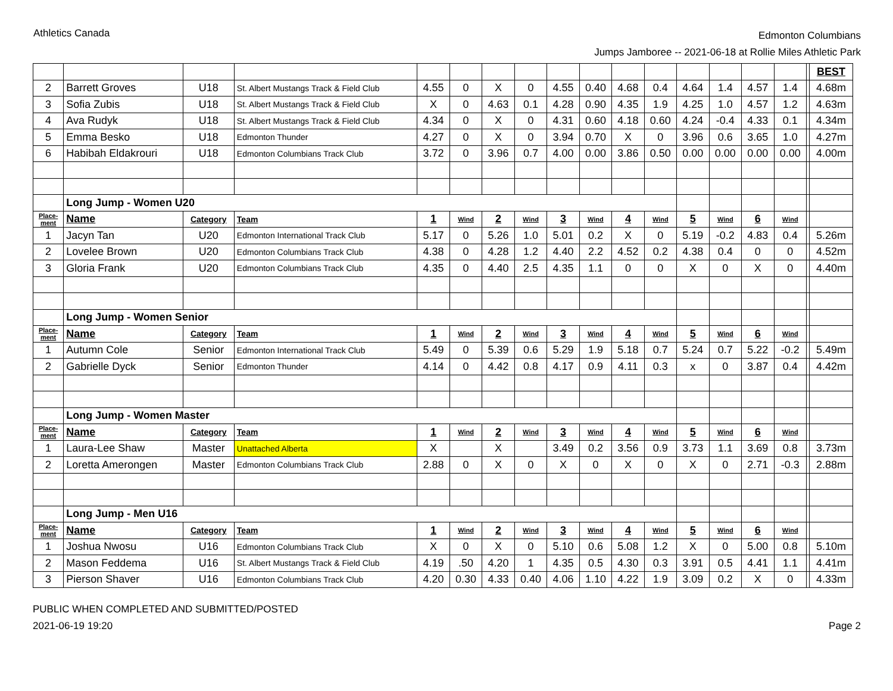Athletics Canada
Edmonton Columbians
Jumps Jamboree -- 2021-06-18 at Rollie Miles Athletic Park
| | | | | | | | | | | | | | | | | | BEST |
| 2 | Barrett Groves | U18 | St. Albert Mustangs Track & Field Club | 4.55 | 0 | X | 0 | 4.55 | 0.40 | 4.68 | 0.4 | 4.64 | 1.4 | 4.57 | 1.4 | | 4.68m |
| 3 | Sofia Zubis | U18 | St. Albert Mustangs Track & Field Club | X | 0 | 4.63 | 0.1 | 4.28 | 0.90 | 4.35 | 1.9 | 4.25 | 1.0 | 4.57 | 1.2 | | 4.63m |
| 4 | Ava Rudyk | U18 | St. Albert Mustangs Track & Field Club | 4.34 | 0 | X | 0 | 4.31 | 0.60 | 4.18 | 0.60 | 4.24 | -0.4 | 4.33 | 0.1 | | 4.34m |
| 5 | Emma Besko | U18 | Edmonton Thunder | 4.27 | 0 | X | 0 | 3.94 | 0.70 | X | 0 | 3.96 | 0.6 | 3.65 | 1.0 | | 4.27m |
| 6 | Habibah Eldakrouri | U18 | Edmonton Columbians Track Club | 3.72 | 0 | 3.96 | 0.7 | 4.00 | 0.00 | 3.86 | 0.50 | 0.00 | 0.00 | 0.00 | 0.00 | | 4.00m |
| | Long Jump - Women U20 | | | | | | | | | | | | | | | | |
| Place- ment | Name | Category | Team | 1 | Wind | 2 | Wind | 3 | Wind | 4 | Wind | 5 | Wind | 6 | Wind | | |
| 1 | Jacyn Tan | U20 | Edmonton International Track Club | 5.17 | 0 | 5.26 | 1.0 | 5.01 | 0.2 | X | 0 | 5.19 | -0.2 | 4.83 | 0.4 | | 5.26m |
| 2 | Lovelee Brown | U20 | Edmonton Columbians Track Club | 4.38 | 0 | 4.28 | 1.2 | 4.40 | 2.2 | 4.52 | 0.2 | 4.38 | 0.4 | 0 | 0 | | 4.52m |
| 3 | Gloria Frank | U20 | Edmonton Columbians Track Club | 4.35 | 0 | 4.40 | 2.5 | 4.35 | 1.1 | 0 | 0 | X | 0 | X | 0 | | 4.40m |
| | Long Jump - Women Senior | | | | | | | | | | | | | | | | |
| Place- ment | Name | Category | Team | 1 | Wind | 2 | Wind | 3 | Wind | 4 | Wind | 5 | Wind | 6 | Wind | | |
| 1 | Autumn Cole | Senior | Edmonton International Track Club | 5.49 | 0 | 5.39 | 0.6 | 5.29 | 1.9 | 5.18 | 0.7 | 5.24 | 0.7 | 5.22 | -0.2 | | 5.49m |
| 2 | Gabrielle Dyck | Senior | Edmonton Thunder | 4.14 | 0 | 4.42 | 0.8 | 4.17 | 0.9 | 4.11 | 0.3 | x | 0 | 3.87 | 0.4 | | 4.42m |
| | Long Jump - Women Master | | | | | | | | | | | | | | | | |
| Place- ment | Name | Category | Team | 1 | Wind | 2 | Wind | 3 | Wind | 4 | Wind | 5 | Wind | 6 | Wind | | |
| 1 | Laura-Lee Shaw | Master | Unattached Alberta | X | | X | | 3.49 | 0.2 | 3.56 | 0.9 | 3.73 | 1.1 | 3.69 | 0.8 | | 3.73m |
| 2 | Loretta Amerongen | Master | Edmonton Columbians Track Club | 2.88 | 0 | X | 0 | X | 0 | X | 0 | X | 0 | 2.71 | -0.3 | | 2.88m |
| | Long Jump - Men U16 | | | | | | | | | | | | | | | | |
| Place- ment | Name | Category | Team | 1 | Wind | 2 | Wind | 3 | Wind | 4 | Wind | 5 | Wind | 6 | Wind | | |
| 1 | Joshua Nwosu | U16 | Edmonton Columbians Track Club | X | 0 | X | 0 | 5.10 | 0.6 | 5.08 | 1.2 | X | 0 | 5.00 | 0.8 | | 5.10m |
| 2 | Mason Feddema | U16 | St. Albert Mustangs Track & Field Club | 4.19 | .50 | 4.20 | 1 | 4.35 | 0.5 | 4.30 | 0.3 | 3.91 | 0.5 | 4.41 | 1.1 | | 4.41m |
| 3 | Pierson Shaver | U16 | Edmonton Columbians Track Club | 4.20 | 0.30 | 4.33 | 0.40 | 4.06 | 1.10 | 4.22 | 1.9 | 3.09 | 0.2 | X | 0 | | 4.33m |
PUBLIC WHEN COMPLETED AND SUBMITTED/POSTED
2021-06-19 19:20
Page 2